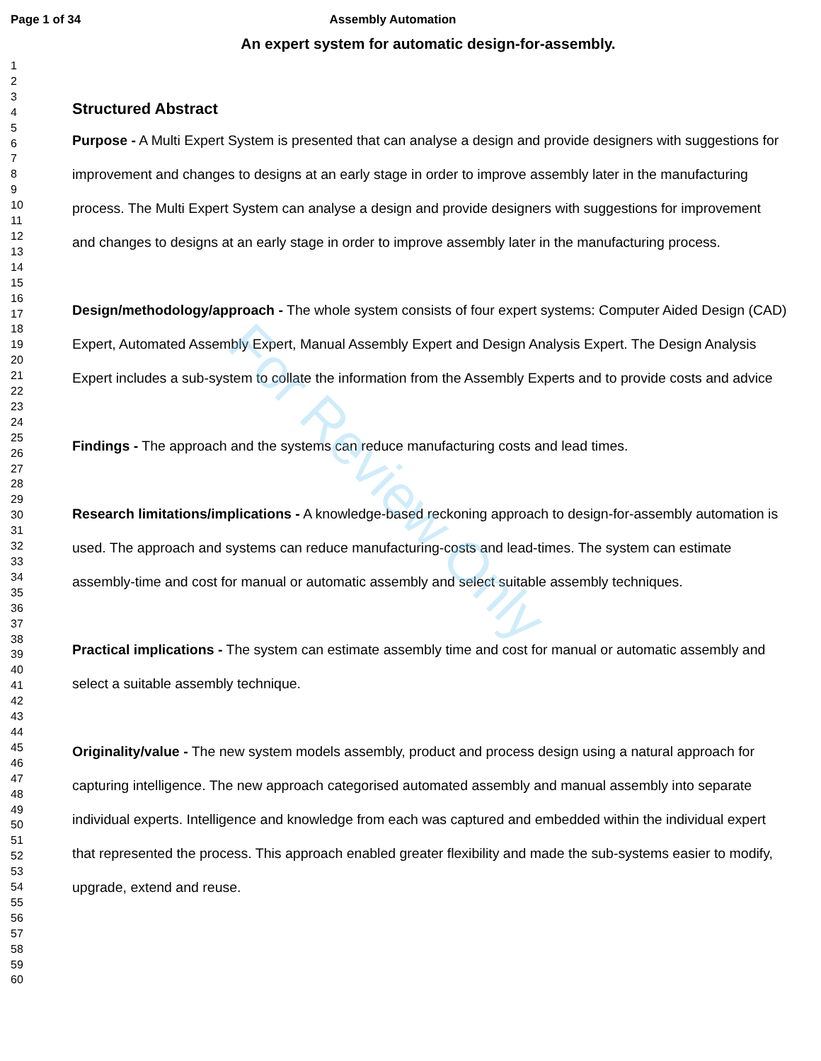Page 1 of 34 Assembly Automation
An expert system for automatic design-for-assembly.
1
2
3
4
5
6
7
8
9
10
11
12
13
14
15
16
17
18
19
20
21
22
23
24
25
26
27
28
29
30
31
32
33
34
35
36
37
38
39
40
41
42
43
44
45
46
47
48
49
50
51
52
53
54
55
56
57
58
59
60
Structured Abstract
Purpose - A Multi Expert System is presented that can analyse a design and provide designers with suggestions for improvement and changes to designs at an early stage in order to improve assembly later in the manufacturing process. The Multi Expert System can analyse a design and provide designers with suggestions for improvement and changes to designs at an early stage in order to improve assembly later in the manufacturing process.
Design/methodology/approach - The whole system consists of four expert systems: Computer Aided Design (CAD) Expert, Automated Assembly Expert, Manual Assembly Expert and Design Analysis Expert. The Design Analysis Expert includes a sub-system to collate the information from the Assembly Experts and to provide costs and advice
Findings - The approach and the systems can reduce manufacturing costs and lead times.
Research limitations/implications - A knowledge-based reckoning approach to design-for-assembly automation is used. The approach and systems can reduce manufacturing-costs and lead-times. The system can estimate assembly-time and cost for manual or automatic assembly and select suitable assembly techniques.
Practical implications - The system can estimate assembly time and cost for manual or automatic assembly and select a suitable assembly technique.
Originality/value - The new system models assembly, product and process design using a natural approach for capturing intelligence. The new approach categorised automated assembly and manual assembly into separate individual experts. Intelligence and knowledge from each was captured and embedded within the individual expert that represented the process. This approach enabled greater flexibility and made the sub-systems easier to modify, upgrade, extend and reuse.
For Review Only